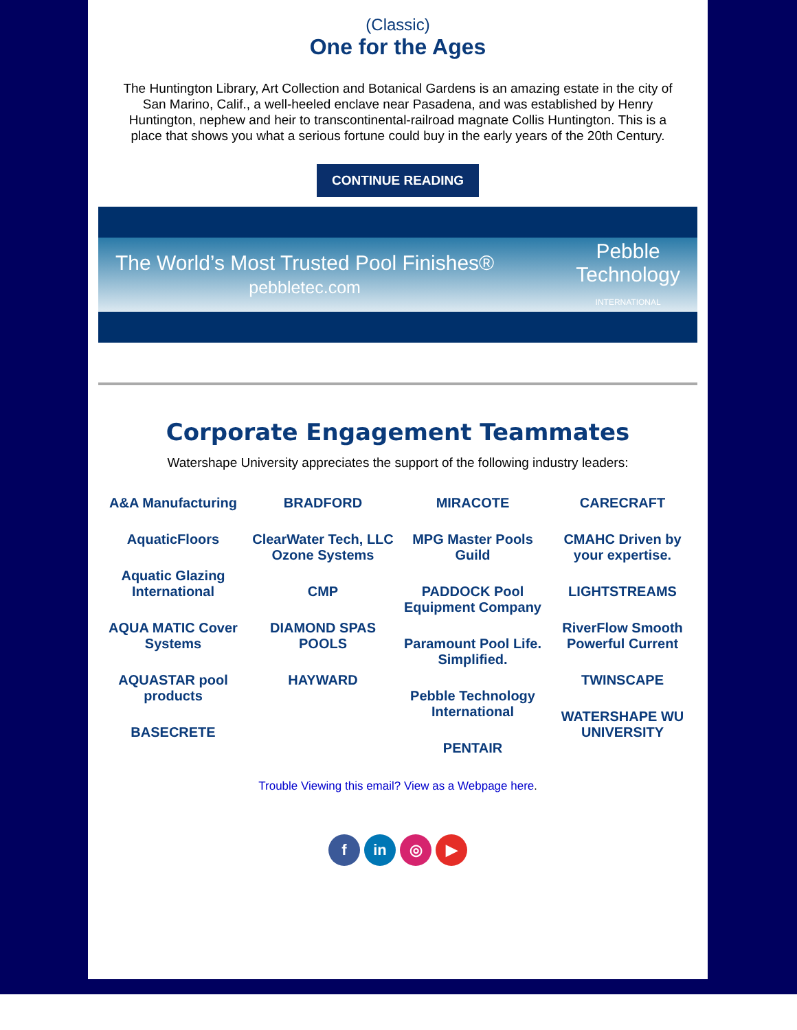(Classic)
One for the Ages
The Huntington Library, Art Collection and Botanical Gardens is an amazing estate in the city of San Marino, Calif., a well-heeled enclave near Pasadena, and was established by Henry Huntington, nephew and heir to transcontinental-railroad magnate Collis Huntington. This is a place that shows you what a serious fortune could buy in the early years of the 20th Century.
CONTINUE READING
The World’s Most Trusted Pool Finishes®
pebbletec.com Pebble
Technology
INTERNATIONAL
Corporate Engagement Teammates
Watershape University appreciates the support of the following industry leaders:
A&A Manufacturing
AquaticFloors
Aquatic Glazing International
AQUA MATIC Cover Systems
AQUASTAR pool products
BASECRETE
BRADFORD
ClearWater Tech, LLC Ozone Systems
CMP
DIAMOND SPAS POOLS
HAYWARD
MIRACOTE
MPG Master Pools Guild
PADDOCK Pool Equipment Company
Paramount Pool Life. Simplified.
Pebble Technology International
PENTAIR
CARECRAFT
CMAHC Driven by your expertise.
LIGHTSTREAMS
RiverFlow Smooth Powerful Current
TWINSCAPE
WATERSHAPE WU UNIVERSITY
Trouble Viewing this email? View as a Webpage here.
fin ◎ ▶